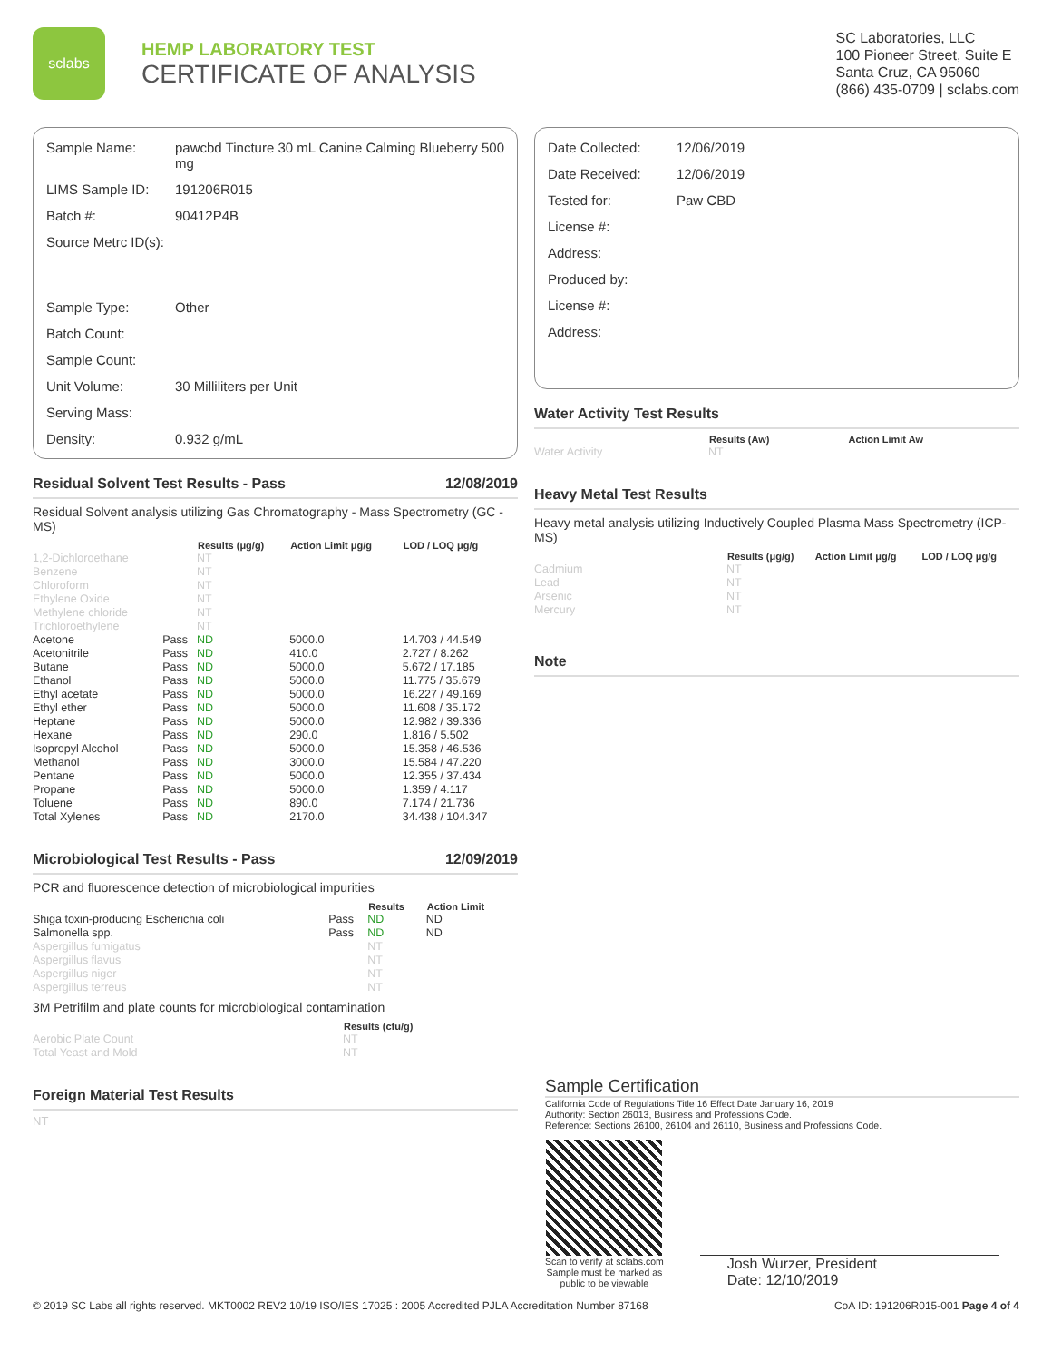sclabs
HEMP LABORATORY TEST
CERTIFICATE OF ANALYSIS
SC Laboratories, LLC
100 Pioneer Street, Suite E
Santa Cruz, CA 95060
(866) 435-0709 | sclabs.com
| Sample Name: | pawcbd Tincture 30 mL Canine Calming Blueberry 500 mg |
| LIMS Sample ID: | 191206R015 |
| Batch #: | 90412P4B |
| Source Metrc ID(s): | |
| Sample Type: | Other |
| Batch Count: | |
| Sample Count: | |
| Unit Volume: | 30 Milliliters per Unit |
| Serving Mass: | |
| Density: | 0.932 g/mL |
Residual Solvent Test Results - Pass 12/08/2019
Residual Solvent analysis utilizing Gas Chromatography - Mass Spectrometry (GC - MS)
| | | Results (μg/g) | Action Limit μg/g | LOD / LOQ μg/g |
| --- | --- | --- | --- | --- |
| 1,2-Dichloroethane | | NT | | |
| Benzene | | NT | | |
| Chloroform | | NT | | |
| Ethylene Oxide | | NT | | |
| Methylene chloride | | NT | | |
| Trichloroethylene | | NT | | |
| Acetone | Pass | ND | 5000.0 | 14.703 / 44.549 |
| Acetonitrile | Pass | ND | 410.0 | 2.727 / 8.262 |
| Butane | Pass | ND | 5000.0 | 5.672 / 17.185 |
| Ethanol | Pass | ND | 5000.0 | 11.775 / 35.679 |
| Ethyl acetate | Pass | ND | 5000.0 | 16.227 / 49.169 |
| Ethyl ether | Pass | ND | 5000.0 | 11.608 / 35.172 |
| Heptane | Pass | ND | 5000.0 | 12.982 / 39.336 |
| Hexane | Pass | ND | 290.0 | 1.816 / 5.502 |
| Isopropyl Alcohol | Pass | ND | 5000.0 | 15.358 / 46.536 |
| Methanol | Pass | ND | 3000.0 | 15.584 / 47.220 |
| Pentane | Pass | ND | 5000.0 | 12.355 / 37.434 |
| Propane | Pass | ND | 5000.0 | 1.359 / 4.117 |
| Toluene | Pass | ND | 890.0 | 7.174 / 21.736 |
| Total Xylenes | Pass | ND | 2170.0 | 34.438 / 104.347 |
Microbiological Test Results - Pass 12/09/2019
PCR and fluorescence detection of microbiological impurities
| | | Results | Action Limit |
| --- | --- | --- | --- |
| Shiga toxin-producing Escherichia coli | Pass | ND | ND |
| Salmonella spp. | Pass | ND | ND |
| Aspergillus fumigatus | | NT | |
| Aspergillus flavus | | NT | |
| Aspergillus niger | | NT | |
| Aspergillus terreus | | NT | |
3M Petrifilm and plate counts for microbiological contamination
| | Results (cfu/g) |
| --- | --- |
| Aerobic Plate Count | NT |
| Total Yeast and Mold | NT |
Foreign Material Test Results
NT
| Date Collected: | 12/06/2019 |
| Date Received: | 12/06/2019 |
| Tested for: | Paw CBD |
| License #: | |
| Address: | |
| Produced by: | |
| License #: | |
| Address: | |
Water Activity Test Results
| | Results (Aw) | Action Limit Aw |
| --- | --- | --- |
| Water Activity | NT | |
Heavy Metal Test Results
Heavy metal analysis utilizing Inductively Coupled Plasma Mass Spectrometry (ICP-MS)
| | Results (μg/g) | Action Limit μg/g | LOD / LOQ μg/g |
| --- | --- | --- | --- |
| Cadmium | NT | | |
| Lead | NT | | |
| Arsenic | NT | | |
| Mercury | NT | | |
Note
Sample Certification
California Code of Regulations Title 16 Effect Date January 16, 2019
Authority: Section 26013, Business and Professions Code.
Reference: Sections 26100, 26104 and 26110, Business and Professions Code.
Scan to verify at sclabs.com
Sample must be marked as
public to be viewable
Josh Wurzer, President
Date: 12/10/2019
© 2019 SC Labs all rights reserved. MKT0002 REV2 10/19 ISO/IES 17025 : 2005 Accredited PJLA Accreditation Number 87168 CoA ID: 191206R015-001 Page 4 of 4